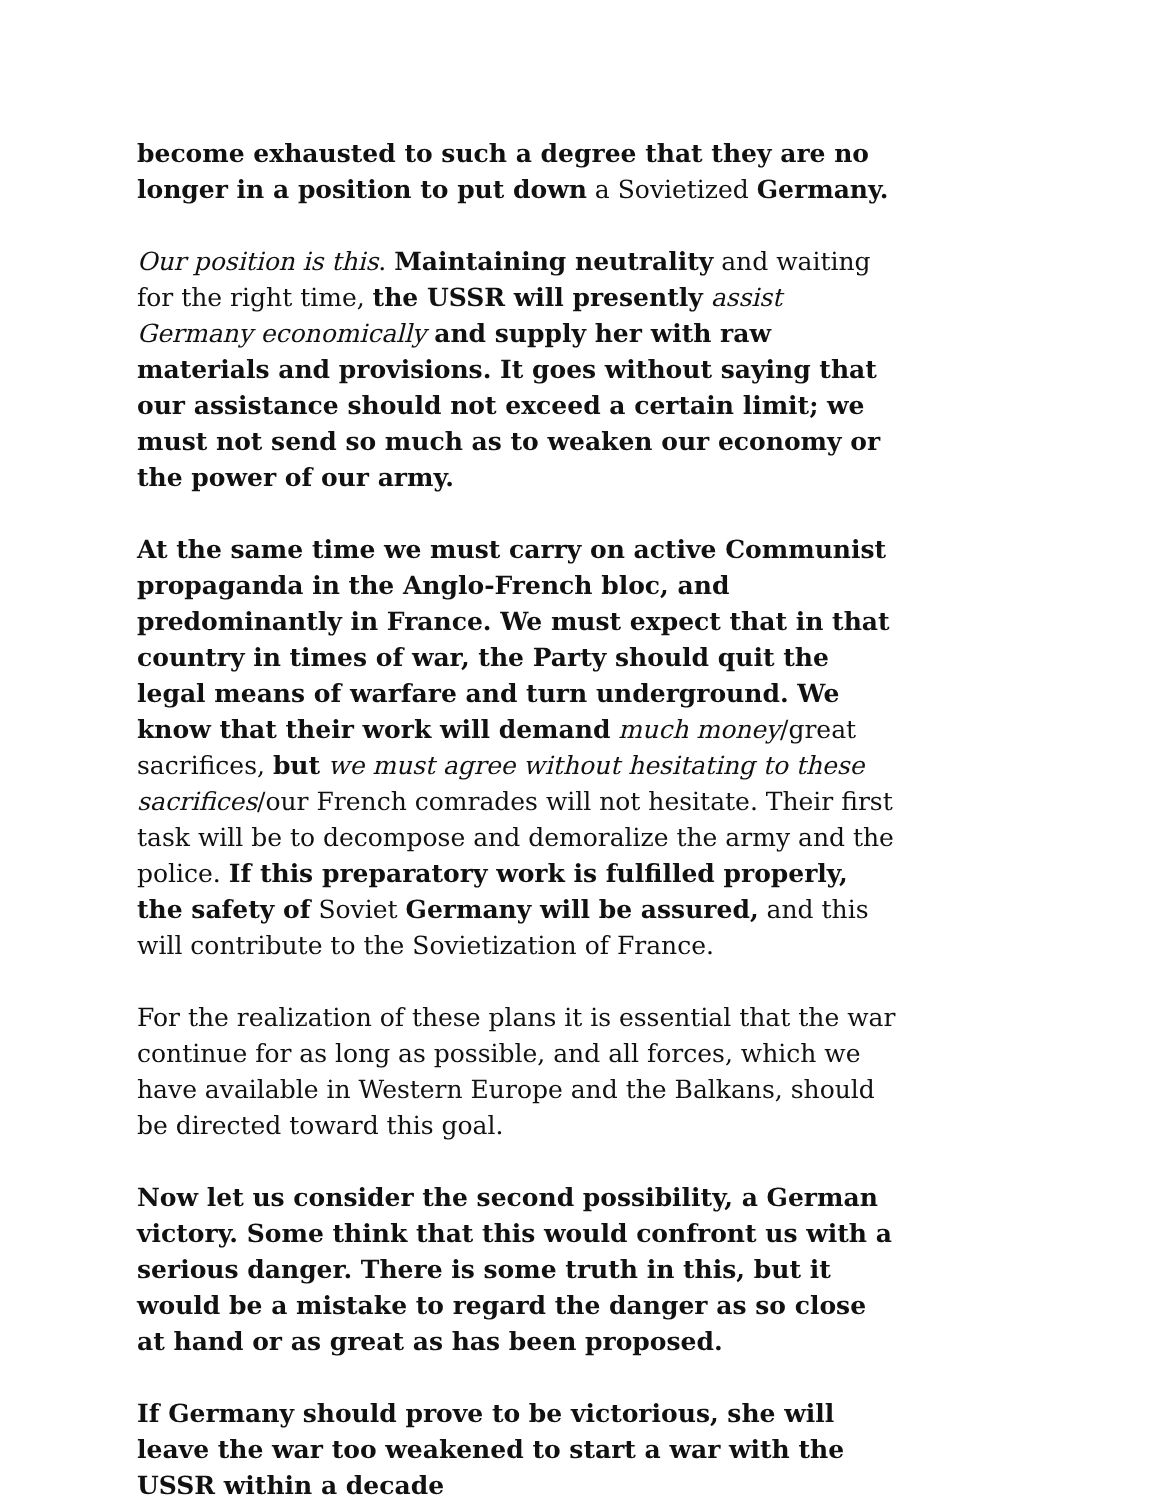become exhausted to such a degree that they are no longer in a position to put down a Sovietized Germany.
Our position is this. Maintaining neutrality and waiting for the right time, the USSR will presently assist Germany economically and supply her with raw materials and provisions. It goes without saying that our assistance should not exceed a certain limit; we must not send so much as to weaken our economy or the power of our army.
At the same time we must carry on active Communist propaganda in the Anglo-French bloc, and predominantly in France. We must expect that in that country in times of war, the Party should quit the legal means of warfare and turn underground. We know that their work will demand much money/great sacrifices, but we must agree without hesitating to these sacrifices/our French comrades will not hesitate. Their first task will be to decompose and demoralize the army and the police. If this preparatory work is fulfilled properly, the safety of Soviet Germany will be assured, and this will contribute to the Sovietization of France.
For the realization of these plans it is essential that the war continue for as long as possible, and all forces, which we have available in Western Europe and the Balkans, should be directed toward this goal.
Now let us consider the second possibility, a German victory. Some think that this would confront us with a serious danger. There is some truth in this, but it would be a mistake to regard the danger as so close at hand or as great as has been proposed.
If Germany should prove to be victorious, she will leave the war too weakened to start a war with the USSR within a decade